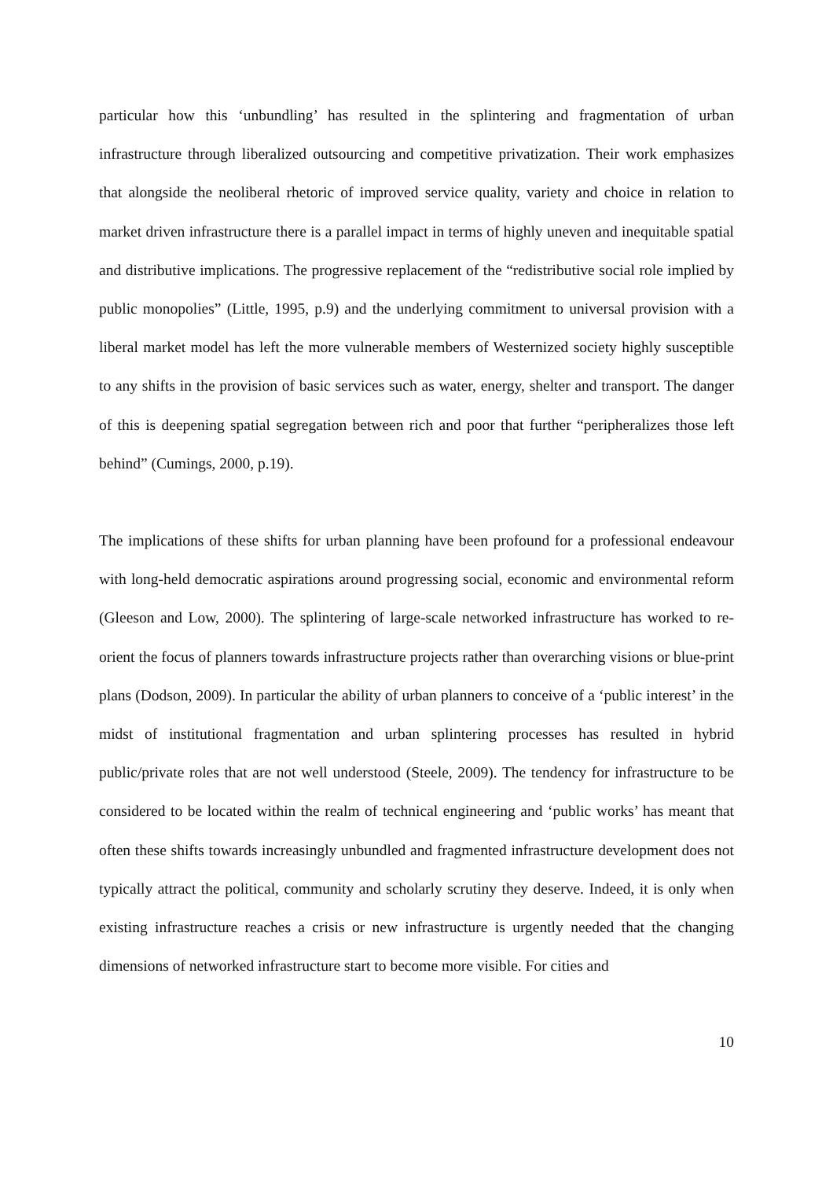particular how this ‘unbundling’ has resulted in the splintering and fragmentation of urban infrastructure through liberalized outsourcing and competitive privatization. Their work emphasizes that alongside the neoliberal rhetoric of improved service quality, variety and choice in relation to market driven infrastructure there is a parallel impact in terms of highly uneven and inequitable spatial and distributive implications. The progressive replacement of the “redistributive social role implied by public monopolies” (Little, 1995, p.9) and the underlying commitment to universal provision with a liberal market model has left the more vulnerable members of Westernized society highly susceptible to any shifts in the provision of basic services such as water, energy, shelter and transport. The danger of this is deepening spatial segregation between rich and poor that further “peripheralizes those left behind” (Cumings, 2000, p.19).
The implications of these shifts for urban planning have been profound for a professional endeavour with long-held democratic aspirations around progressing social, economic and environmental reform (Gleeson and Low, 2000). The splintering of large-scale networked infrastructure has worked to re-orient the focus of planners towards infrastructure projects rather than overarching visions or blue-print plans (Dodson, 2009). In particular the ability of urban planners to conceive of a ‘public interest’ in the midst of institutional fragmentation and urban splintering processes has resulted in hybrid public/private roles that are not well understood (Steele, 2009). The tendency for infrastructure to be considered to be located within the realm of technical engineering and ‘public works’ has meant that often these shifts towards increasingly unbundled and fragmented infrastructure development does not typically attract the political, community and scholarly scrutiny they deserve. Indeed, it is only when existing infrastructure reaches a crisis or new infrastructure is urgently needed that the changing dimensions of networked infrastructure start to become more visible. For cities and
10